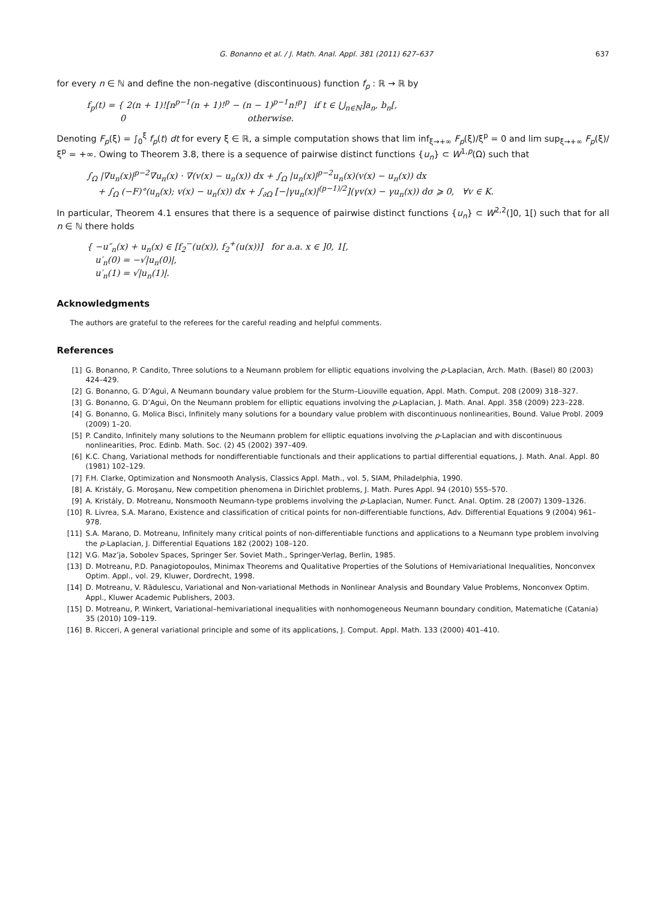G. Bonanno et al. / J. Math. Anal. Appl. 381 (2011) 627–637 637
for every n ∈ ℕ and define the non-negative (discontinuous) function f<sub>p</sub> : ℝ → ℝ by
f<sub>p</sub>(t) = { 2(n + 1)![n<sup>p−1</sup>(n + 1)!<sup>p</sup> − (n − 1)<sup>p−1</sup>n!<sup>p</sup>] if t ∈ ⋃<sub>n∈ℕ</sub>]a<sub>n</sub>, b<sub>n</sub>[,
0 otherwise.
Denoting F<sub>p</sub>(ξ) = ∫<sub>0</sub><sup>ξ</sup> f<sub>p</sub>(t) dt for every ξ ∈ ℝ, a simple computation shows that lim inf<sub>ξ→+∞</sub> F<sub>p</sub>(ξ)/ξ<sup>p</sup> = 0 and lim sup<sub>ξ→+∞</sub> F<sub>p</sub>(ξ)/ξ<sup>p</sup> = +∞. Owing to Theorem 3.8, there is a sequence of pairwise distinct functions {u<sub>n</sub>} ⊂ W<sup>1,p</sup>(Ω) such that
∫<sub>Ω</sub> |∇u<sub>n</sub>(x)|<sup>p−2</sup>∇u<sub>n</sub>(x) · ∇(v(x) − u<sub>n</sub>(x)) dx + ∫<sub>Ω</sub> |u<sub>n</sub>(x)|<sup>p−2</sup>u<sub>n</sub>(x)(v(x) − u<sub>n</sub>(x)) dx
+ ∫<sub>Ω</sub> (−F)°(u<sub>n</sub>(x); v(x) − u<sub>n</sub>(x)) dx + ∫<sub>∂Ω</sub> [−|γu<sub>n</sub>(x)|<sup>(p−1)/2</sup>](γv(x) − γu<sub>n</sub>(x)) dσ ⩾ 0, ∀v ∈ K.
In particular, Theorem 4.1 ensures that there is a sequence of pairwise distinct functions {u<sub>n</sub>} ⊂ W<sup>2,2</sup>(]0, 1[) such that for all n ∈ ℕ there holds
{ −u″<sub>n</sub>(x) + u<sub>n</sub>(x) ∈ [f<sub>2</sub><sup>−</sup>(u(x)), f<sub>2</sub><sup>+</sup>(u(x))] for a.a. x ∈ ]0, 1[,
u′<sub>n</sub>(0) = −√|u<sub>n</sub>(0)|,
u′<sub>n</sub>(1) = √|u<sub>n</sub>(1)|.
Acknowledgments
The authors are grateful to the referees for the careful reading and helpful comments.
References
[1] G. Bonanno, P. Candito, Three solutions to a Neumann problem for elliptic equations involving the p-Laplacian, Arch. Math. (Basel) 80 (2003) 424–429.
[2] G. Bonanno, G. D’Aguì, A Neumann boundary value problem for the Sturm–Liouville equation, Appl. Math. Comput. 208 (2009) 318–327.
[3] G. Bonanno, G. D’Aguì, On the Neumann problem for elliptic equations involving the p-Laplacian, J. Math. Anal. Appl. 358 (2009) 223–228.
[4] G. Bonanno, G. Molica Bisci, Infinitely many solutions for a boundary value problem with discontinuous nonlinearities, Bound. Value Probl. 2009 (2009) 1–20.
[5] P. Candito, Infinitely many solutions to the Neumann problem for elliptic equations involving the p-Laplacian and with discontinuous nonlinearities, Proc. Edinb. Math. Soc. (2) 45 (2002) 397–409.
[6] K.C. Chang, Variational methods for nondifferentiable functionals and their applications to partial differential equations, J. Math. Anal. Appl. 80 (1981) 102–129.
[7] F.H. Clarke, Optimization and Nonsmooth Analysis, Classics Appl. Math., vol. 5, SIAM, Philadelphia, 1990.
[8] A. Kristály, G. Moroşanu, New competition phenomena in Dirichlet problems, J. Math. Pures Appl. 94 (2010) 555–570.
[9] A. Kristály, D. Motreanu, Nonsmooth Neumann-type problems involving the p-Laplacian, Numer. Funct. Anal. Optim. 28 (2007) 1309–1326.
[10] R. Livrea, S.A. Marano, Existence and classification of critical points for non-differentiable functions, Adv. Differential Equations 9 (2004) 961–978.
[11] S.A. Marano, D. Motreanu, Infinitely many critical points of non-differentiable functions and applications to a Neumann type problem involving the p-Laplacian, J. Differential Equations 182 (2002) 108–120.
[12] V.G. Maz’ja, Sobolev Spaces, Springer Ser. Soviet Math., Springer-Verlag, Berlin, 1985.
[13] D. Motreanu, P.D. Panagiotopoulos, Minimax Theorems and Qualitative Properties of the Solutions of Hemivariational Inequalities, Nonconvex Optim. Appl., vol. 29, Kluwer, Dordrecht, 1998.
[14] D. Motreanu, V. Rădulescu, Variational and Non-variational Methods in Nonlinear Analysis and Boundary Value Problems, Nonconvex Optim. Appl., Kluwer Academic Publishers, 2003.
[15] D. Motreanu, P. Winkert, Variational–hemivariational inequalities with nonhomogeneous Neumann boundary condition, Matematiche (Catania) 35 (2010) 109–119.
[16] B. Ricceri, A general variational principle and some of its applications, J. Comput. Appl. Math. 133 (2000) 401–410.